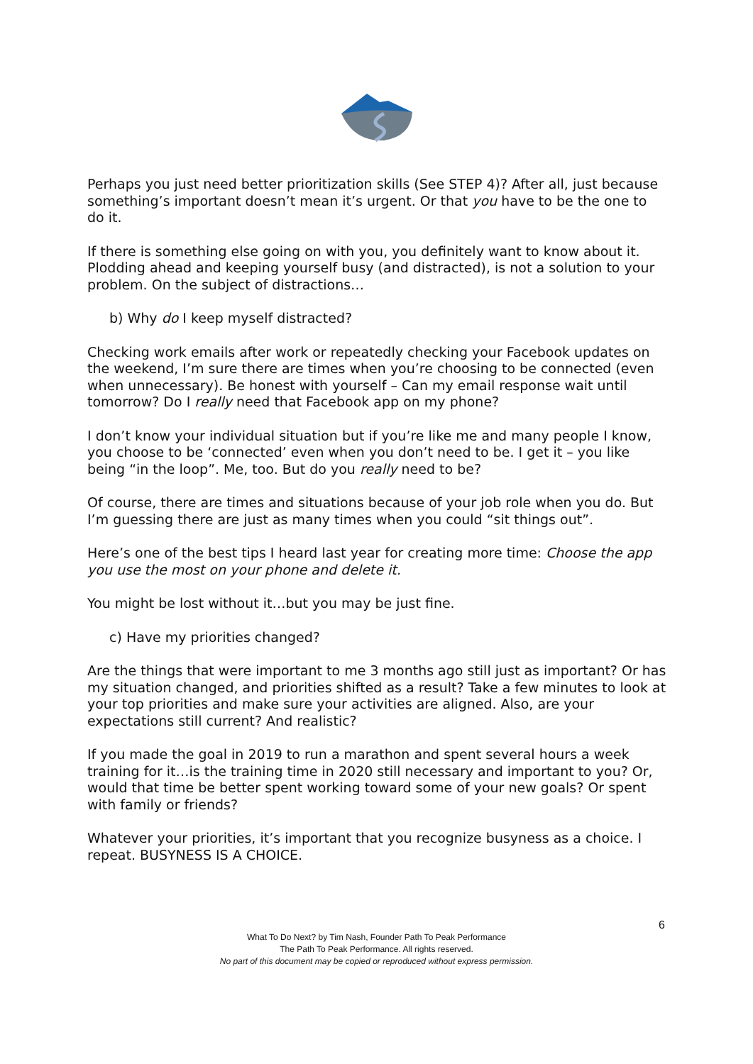Perhaps you just need better prioritization skills (See STEP 4)? After all, just because something’s important doesn’t mean it’s urgent. Or that you have to be the one to do it.
If there is something else going on with you, you definitely want to know about it. Plodding ahead and keeping yourself busy (and distracted), is not a solution to your problem. On the subject of distractions…
b) Why do I keep myself distracted?
Checking work emails after work or repeatedly checking your Facebook updates on the weekend, I’m sure there are times when you’re choosing to be connected (even when unnecessary). Be honest with yourself – Can my email response wait until tomorrow? Do I really need that Facebook app on my phone?
I don’t know your individual situation but if you’re like me and many people I know, you choose to be ‘connected’ even when you don’t need to be. I get it – you like being “in the loop”. Me, too. But do you really need to be?
Of course, there are times and situations because of your job role when you do. But I’m guessing there are just as many times when you could “sit things out”.
Here’s one of the best tips I heard last year for creating more time: Choose the app you use the most on your phone and delete it.
You might be lost without it…but you may be just fine.
c) Have my priorities changed?
Are the things that were important to me 3 months ago still just as important? Or has my situation changed, and priorities shifted as a result? Take a few minutes to look at your top priorities and make sure your activities are aligned. Also, are your expectations still current? And realistic?
If you made the goal in 2019 to run a marathon and spent several hours a week training for it…is the training time in 2020 still necessary and important to you? Or, would that time be better spent working toward some of your new goals? Or spent with family or friends?
Whatever your priorities, it’s important that you recognize busyness as a choice. I repeat. BUSYNESS IS A CHOICE.
6
What To Do Next? by Tim Nash, Founder Path To Peak Performance
The Path To Peak Performance. All rights reserved.
No part of this document may be copied or reproduced without express permission.